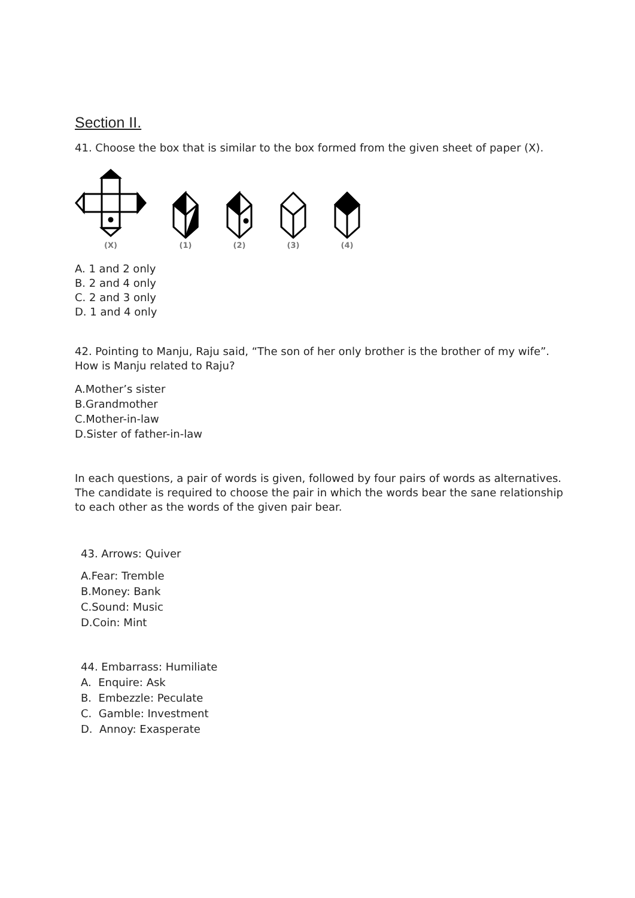Section II.
41. Choose the box that is similar to the box formed from the given sheet of paper (X).
(X)
(1)
(2)
(3)
(4)
A. 1 and 2 only
B. 2 and 4 only
C. 2 and 3 only
D. 1 and 4 only
42. Pointing to Manju, Raju said, “The son of her only brother is the brother of my wife”. How is Manju related to Raju?
A.Mother’s sister
B.Grandmother
C.Mother-in-law
D.Sister of father-in-law
In each questions, a pair of words is given, followed by four pairs of words as alternatives. The candidate is required to choose the pair in which the words bear the sane relationship to each other as the words of the given pair bear.
43. Arrows: Quiver
A.Fear: Tremble
B.Money: Bank
C.Sound: Music
D.Coin: Mint
44. Embarrass: Humiliate
A. Enquire: Ask
B. Embezzle: Peculate
C. Gamble: Investment
D. Annoy: Exasperate